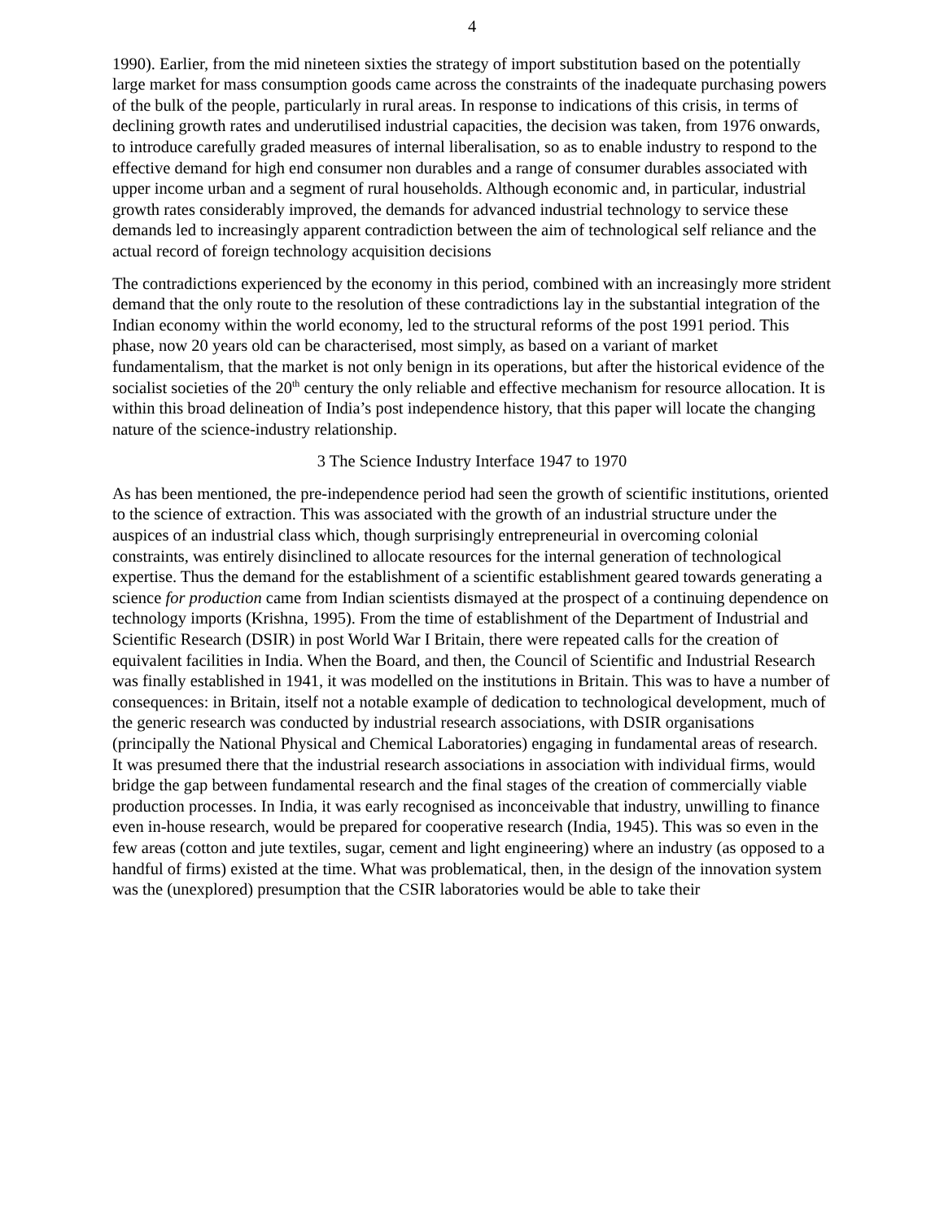4
1990). Earlier, from the mid nineteen sixties the strategy of import substitution based on the potentially large market for mass consumption goods came across the constraints of the inadequate purchasing powers of the bulk of the people, particularly in rural areas. In response to indications of this crisis, in terms of declining growth rates and underutilised industrial capacities, the decision was taken, from 1976 onwards, to introduce carefully graded measures of internal liberalisation, so as to enable industry to respond to the effective demand for high end consumer non durables and a range of consumer durables associated with upper income urban and a segment of rural households. Although economic and, in particular, industrial growth rates considerably improved, the demands for advanced industrial technology to service these demands led to increasingly apparent contradiction between the aim of technological self reliance and the actual record of foreign technology acquisition decisions
The contradictions experienced by the economy in this period, combined with an increasingly more strident demand that the only route to the resolution of these contradictions lay in the substantial integration of the Indian economy within the world economy, led to the structural reforms of the post 1991 period. This phase, now 20 years old can be characterised, most simply, as based on a variant of market fundamentalism, that the market is not only benign in its operations, but after the historical evidence of the socialist societies of the 20<sup>th</sup> century the only reliable and effective mechanism for resource allocation. It is within this broad delineation of India’s post independence history, that this paper will locate the changing nature of the science-industry relationship.
3 The Science Industry Interface 1947 to 1970
As has been mentioned, the pre-independence period had seen the growth of scientific institutions, oriented to the science of extraction. This was associated with the growth of an industrial structure under the auspices of an industrial class which, though surprisingly entrepreneurial in overcoming colonial constraints, was entirely disinclined to allocate resources for the internal generation of technological expertise. Thus the demand for the establishment of a scientific establishment geared towards generating a science for production came from Indian scientists dismayed at the prospect of a continuing dependence on technology imports (Krishna, 1995). From the time of establishment of the Department of Industrial and Scientific Research (DSIR) in post World War I Britain, there were repeated calls for the creation of equivalent facilities in India. When the Board, and then, the Council of Scientific and Industrial Research was finally established in 1941, it was modelled on the institutions in Britain. This was to have a number of consequences: in Britain, itself not a notable example of dedication to technological development, much of the generic research was conducted by industrial research associations, with DSIR organisations (principally the National Physical and Chemical Laboratories) engaging in fundamental areas of research. It was presumed there that the industrial research associations in association with individual firms, would bridge the gap between fundamental research and the final stages of the creation of commercially viable production processes. In India, it was early recognised as inconceivable that industry, unwilling to finance even in-house research, would be prepared for cooperative research (India, 1945). This was so even in the few areas (cotton and jute textiles, sugar, cement and light engineering) where an industry (as opposed to a handful of firms) existed at the time. What was problematical, then, in the design of the innovation system was the (unexplored) presumption that the CSIR laboratories would be able to take their